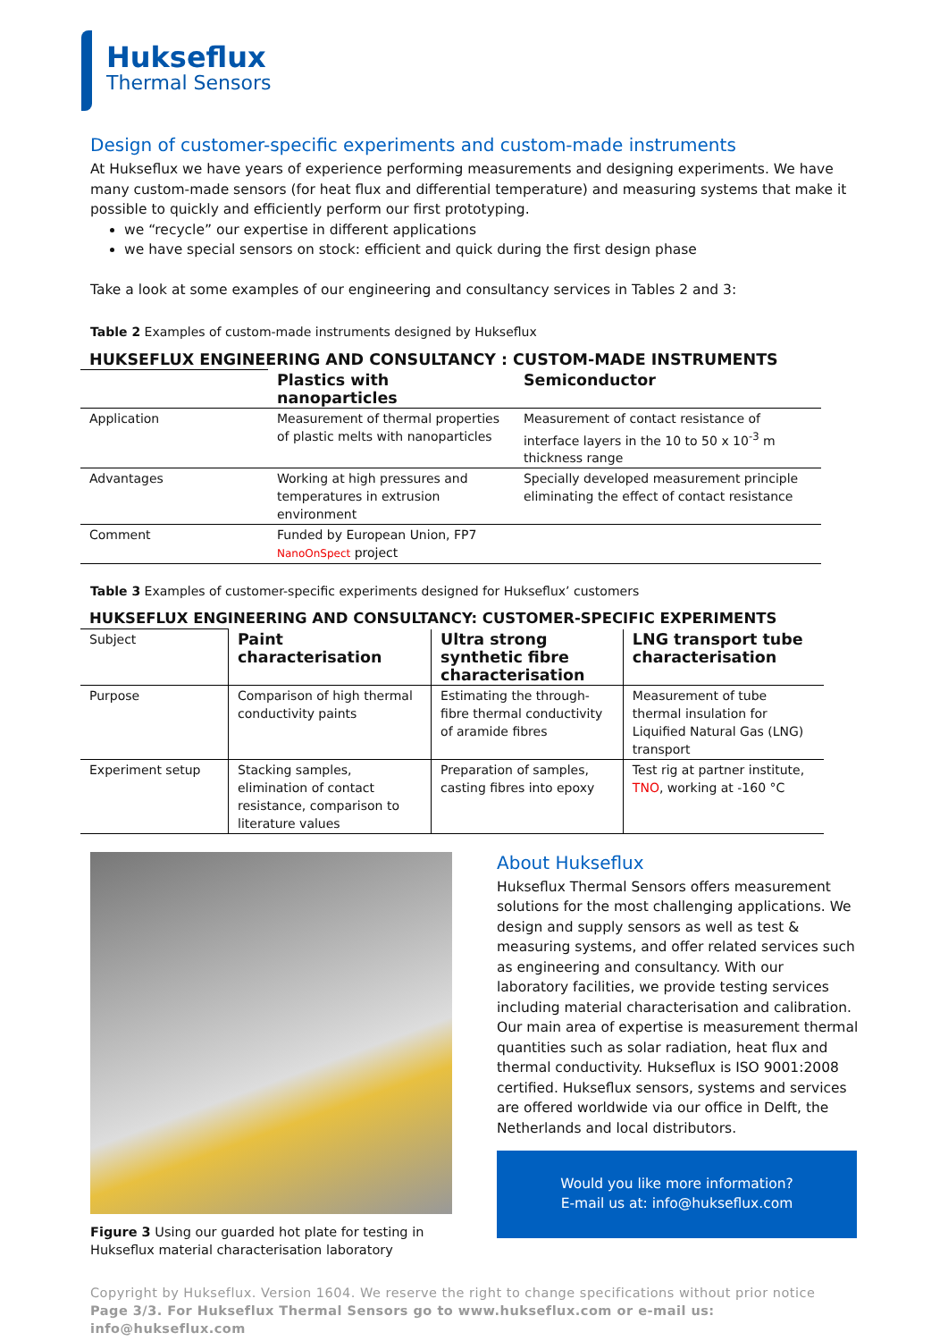Hukseflux
Thermal Sensors
Design of customer-specific experiments and custom-made instruments
At Hukseflux we have years of experience performing measurements and designing experiments. We have many custom-made sensors (for heat flux and differential temperature) and measuring systems that make it possible to quickly and efficiently perform our first prototyping.
we “recycle” our expertise in different applications
we have special sensors on stock: efficient and quick during the first design phase
Take a look at some examples of our engineering and consultancy services in Tables 2 and 3:
Table 2 Examples of custom-made instruments designed by Hukseflux
| HUKSEFLUX ENGINEERING AND CONSULTANCY : CUSTOM-MADE INSTRUMENTS | | |
| --- | --- | --- |
| | Plastics with nanoparticles | Semiconductor |
| Application | Measurement of thermal properties of plastic melts with nanoparticles | Measurement of contact resistance of interface layers in the 10 to 50 x 10<sup>-3</sup> m thickness range |
| Advantages | Working at high pressures and temperatures in extrusion environment | Specially developed measurement principle eliminating the effect of contact resistance |
| Comment | Funded by European Union, FP7 NanoOnSpect project | |
Table 3 Examples of customer-specific experiments designed for Hukseflux’ customers
| HUKSEFLUX ENGINEERING AND CONSULTANCY: CUSTOMER-SPECIFIC EXPERIMENTS | | | |
| --- | --- | --- | --- |
| Subject | Paint characterisation | Ultra strong synthetic fibre characterisation | LNG transport tube characterisation |
| Purpose | Comparison of high thermal conductivity paints | Estimating the through-fibre thermal conductivity of aramide fibres | Measurement of tube thermal insulation for Liquified Natural Gas (LNG) transport |
| Experiment setup | Stacking samples, elimination of contact resistance, comparison to literature values | Preparation of samples, casting fibres into epoxy | Test rig at partner institute, TNO , working at -160 °C |
Figure 3 Using our guarded hot plate for testing in Hukseflux material characterisation laboratory
About Hukseflux
Hukseflux Thermal Sensors offers measurement solutions for the most challenging applications. We design and supply sensors as well as test & measuring systems, and offer related services such as engineering and consultancy. With our laboratory facilities, we provide testing services including material characterisation and calibration. Our main area of expertise is measurement thermal quantities such as solar radiation, heat flux and thermal conductivity. Hukseflux is ISO 9001:2008 certified. Hukseflux sensors, systems and services are offered worldwide via our office in Delft, the Netherlands and local distributors.
Would you like more information?
E-mail us at: info@hukseflux.com
Copyright by Hukseflux. Version 1604. We reserve the right to change specifications without prior notice
Page 3/3. For Hukseflux Thermal Sensors go to www.hukseflux.com or e-mail us: info@hukseflux.com